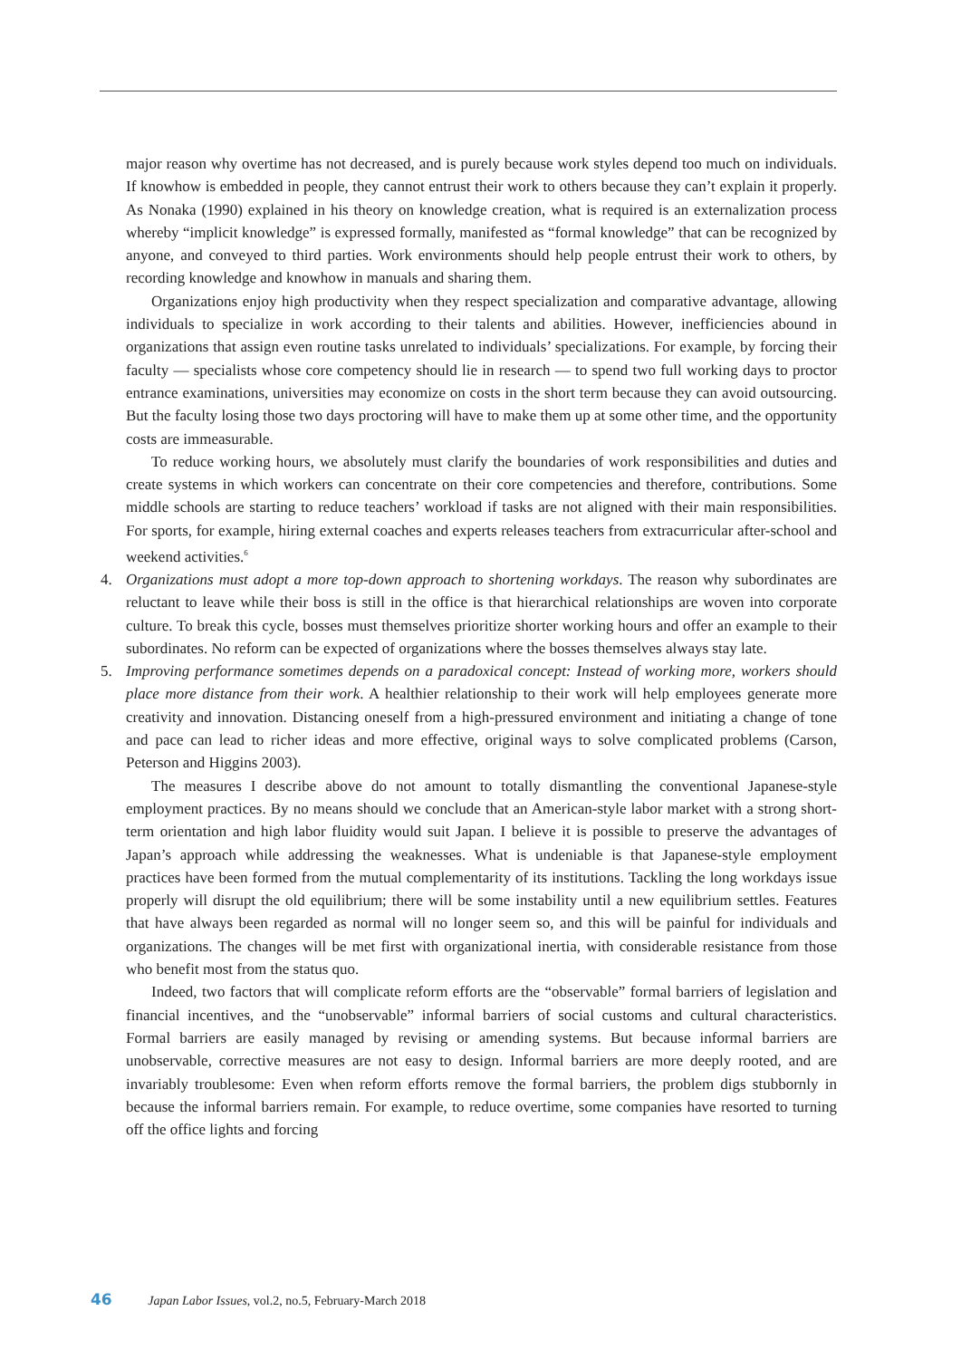major reason why overtime has not decreased, and is purely because work styles depend too much on individuals. If knowhow is embedded in people, they cannot entrust their work to others because they can’t explain it properly. As Nonaka (1990) explained in his theory on knowledge creation, what is required is an externalization process whereby “implicit knowledge” is expressed formally, manifested as “formal knowledge” that can be recognized by anyone, and conveyed to third parties. Work environments should help people entrust their work to others, by recording knowledge and knowhow in manuals and sharing them.
Organizations enjoy high productivity when they respect specialization and comparative advantage, allowing individuals to specialize in work according to their talents and abilities. However, inefficiencies abound in organizations that assign even routine tasks unrelated to individuals’ specializations. For example, by forcing their faculty — specialists whose core competency should lie in research — to spend two full working days to proctor entrance examinations, universities may economize on costs in the short term because they can avoid outsourcing. But the faculty losing those two days proctoring will have to make them up at some other time, and the opportunity costs are immeasurable.
To reduce working hours, we absolutely must clarify the boundaries of work responsibilities and duties and create systems in which workers can concentrate on their core competencies and therefore, contributions. Some middle schools are starting to reduce teachers’ workload if tasks are not aligned with their main responsibilities. For sports, for example, hiring external coaches and experts releases teachers from extracurricular after-school and weekend activities.<sup>6</sup>
4. Organizations must adopt a more top-down approach to shortening workdays. The reason why subordinates are reluctant to leave while their boss is still in the office is that hierarchical relationships are woven into corporate culture. To break this cycle, bosses must themselves prioritize shorter working hours and offer an example to their subordinates. No reform can be expected of organizations where the bosses themselves always stay late.
5. Improving performance sometimes depends on a paradoxical concept: Instead of working more, workers should place more distance from their work. A healthier relationship to their work will help employees generate more creativity and innovation. Distancing oneself from a high-pressured environment and initiating a change of tone and pace can lead to richer ideas and more effective, original ways to solve complicated problems (Carson, Peterson and Higgins 2003).
The measures I describe above do not amount to totally dismantling the conventional Japanese-style employment practices. By no means should we conclude that an American-style labor market with a strong short-term orientation and high labor fluidity would suit Japan. I believe it is possible to preserve the advantages of Japan’s approach while addressing the weaknesses. What is undeniable is that Japanese-style employment practices have been formed from the mutual complementarity of its institutions. Tackling the long workdays issue properly will disrupt the old equilibrium; there will be some instability until a new equilibrium settles. Features that have always been regarded as normal will no longer seem so, and this will be painful for individuals and organizations. The changes will be met first with organizational inertia, with considerable resistance from those who benefit most from the status quo.
Indeed, two factors that will complicate reform efforts are the “observable” formal barriers of legislation and financial incentives, and the “unobservable” informal barriers of social customs and cultural characteristics. Formal barriers are easily managed by revising or amending systems. But because informal barriers are unobservable, corrective measures are not easy to design. Informal barriers are more deeply rooted, and are invariably troublesome: Even when reform efforts remove the formal barriers, the problem digs stubbornly in because the informal barriers remain. For example, to reduce overtime, some companies have resorted to turning off the office lights and forcing
46 Japan Labor Issues, vol.2, no.5, February-March 2018